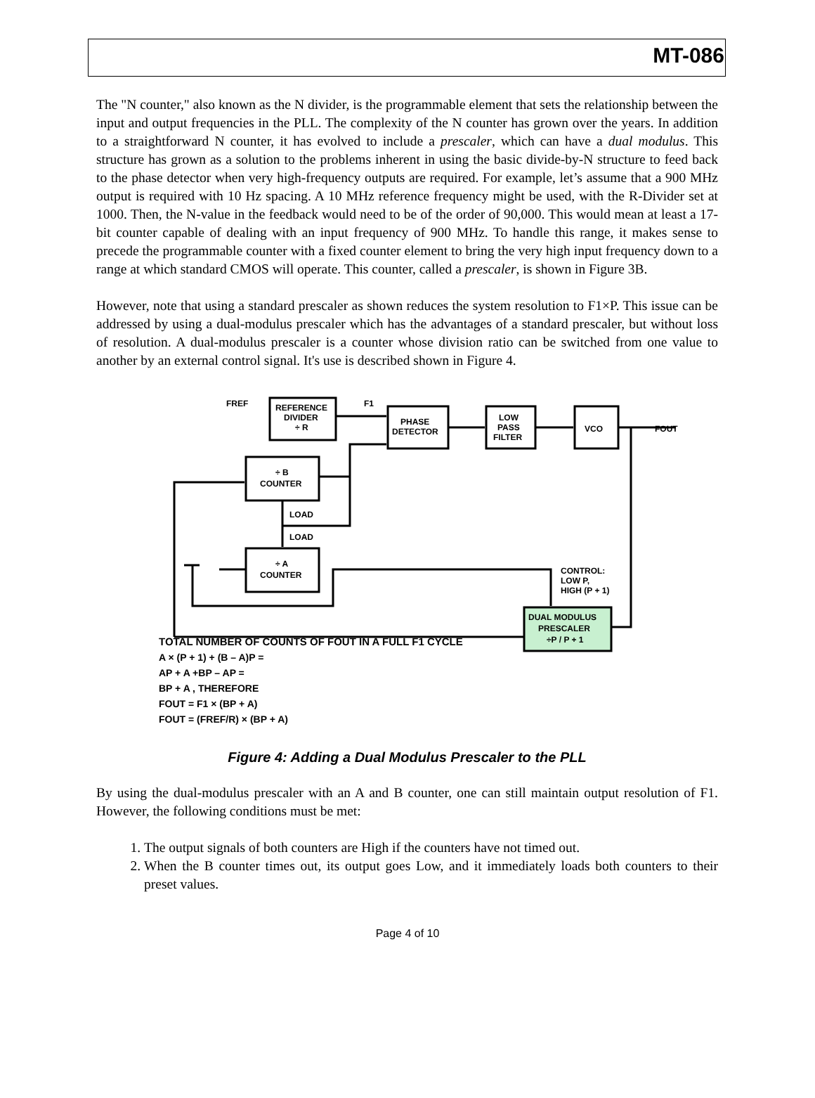MT-086
The "N counter," also known as the N divider, is the programmable element that sets the relationship between the input and output frequencies in the PLL. The complexity of the N counter has grown over the years. In addition to a straightforward N counter, it has evolved to include a prescaler, which can have a dual modulus. This structure has grown as a solution to the problems inherent in using the basic divide-by-N structure to feed back to the phase detector when very high-frequency outputs are required. For example, let’s assume that a 900 MHz output is required with 10 Hz spacing. A 10 MHz reference frequency might be used, with the R-Divider set at 1000. Then, the N-value in the feedback would need to be of the order of 90,000. This would mean at least a 17-bit counter capable of dealing with an input frequency of 900 MHz. To handle this range, it makes sense to precede the programmable counter with a fixed counter element to bring the very high input frequency down to a range at which standard CMOS will operate. This counter, called a prescaler, is shown in Figure 3B.
However, note that using a standard prescaler as shown reduces the system resolution to F1×P. This issue can be addressed by using a dual-modulus prescaler which has the advantages of a standard prescaler, but without loss of resolution. A dual-modulus prescaler is a counter whose division ratio can be switched from one value to another by an external control signal. It's use is described shown in Figure 4.
FREF
F1
REFERENCE
DIVIDER
÷ R
PHASE
DETECTOR
LOW
PASS
FILTER
VCO
FOUT
÷ B
COUNTER
LOAD
LOAD
÷ A
COUNTER
CONTROL:
LOW P,
HIGH (P + 1)
DUAL MODULUS
PRESCALER
÷P / P + 1
TOTAL NUMBER OF COUNTS OF FOUT IN A FULL F1 CYCLE
A × (P + 1) + (B – A)P =
AP + A +BP – AP =
BP + A , THEREFORE
FOUT = F1 × (BP + A)
FOUT = (FREF/R) × (BP + A)
Figure 4: Adding a Dual Modulus Prescaler to the PLL
By using the dual-modulus prescaler with an A and B counter, one can still maintain output resolution of F1. However, the following conditions must be met:
1. The output signals of both counters are High if the counters have not timed out.
2. When the B counter times out, its output goes Low, and it immediately loads both counters to their preset values.
Page 4 of 10